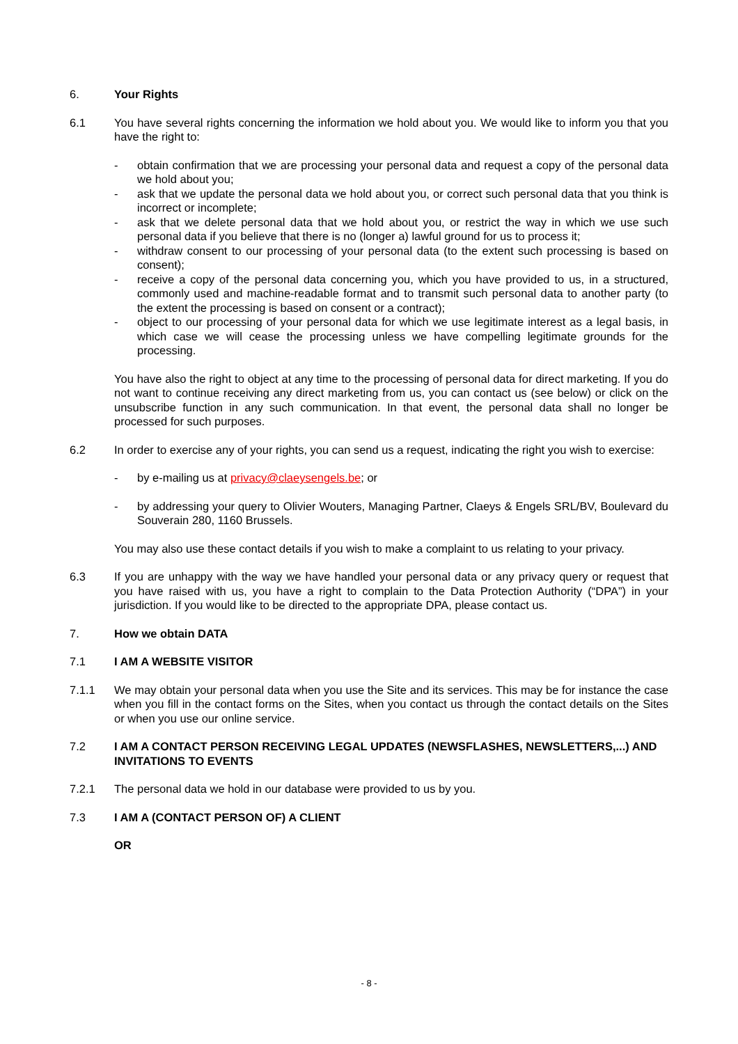6. Your Rights
6.1 You have several rights concerning the information we hold about you. We would like to inform you that you have the right to:
- obtain confirmation that we are processing your personal data and request a copy of the personal data we hold about you;
- ask that we update the personal data we hold about you, or correct such personal data that you think is incorrect or incomplete;
- ask that we delete personal data that we hold about you, or restrict the way in which we use such personal data if you believe that there is no (longer a) lawful ground for us to process it;
- withdraw consent to our processing of your personal data (to the extent such processing is based on consent);
- receive a copy of the personal data concerning you, which you have provided to us, in a structured, commonly used and machine-readable format and to transmit such personal data to another party (to the extent the processing is based on consent or a contract);
- object to our processing of your personal data for which we use legitimate interest as a legal basis, in which case we will cease the processing unless we have compelling legitimate grounds for the processing.
You have also the right to object at any time to the processing of personal data for direct marketing. If you do not want to continue receiving any direct marketing from us, you can contact us (see below) or click on the unsubscribe function in any such communication. In that event, the personal data shall no longer be processed for such purposes.
6.2 In order to exercise any of your rights, you can send us a request, indicating the right you wish to exercise:
- by e-mailing us at privacy@claeysengels.be; or
- by addressing your query to Olivier Wouters, Managing Partner, Claeys & Engels SRL/BV, Boulevard du Souverain 280, 1160 Brussels.
You may also use these contact details if you wish to make a complaint to us relating to your privacy.
6.3 If you are unhappy with the way we have handled your personal data or any privacy query or request that you have raised with us, you have a right to complain to the Data Protection Authority (“DPA”) in your jurisdiction. If you would like to be directed to the appropriate DPA, please contact us.
7. How we obtain DATA
7.1 I AM A WEBSITE VISITOR
7.1.1 We may obtain your personal data when you use the Site and its services. This may be for instance the case when you fill in the contact forms on the Sites, when you contact us through the contact details on the Sites or when you use our online service.
7.2 I AM A CONTACT PERSON RECEIVING LEGAL UPDATES (NEWSFLASHES, NEWSLETTERS,...) AND INVITATIONS TO EVENTS
7.2.1 The personal data we hold in our database were provided to us by you.
7.3 I AM A (CONTACT PERSON OF) A CLIENT
OR
- 8 -